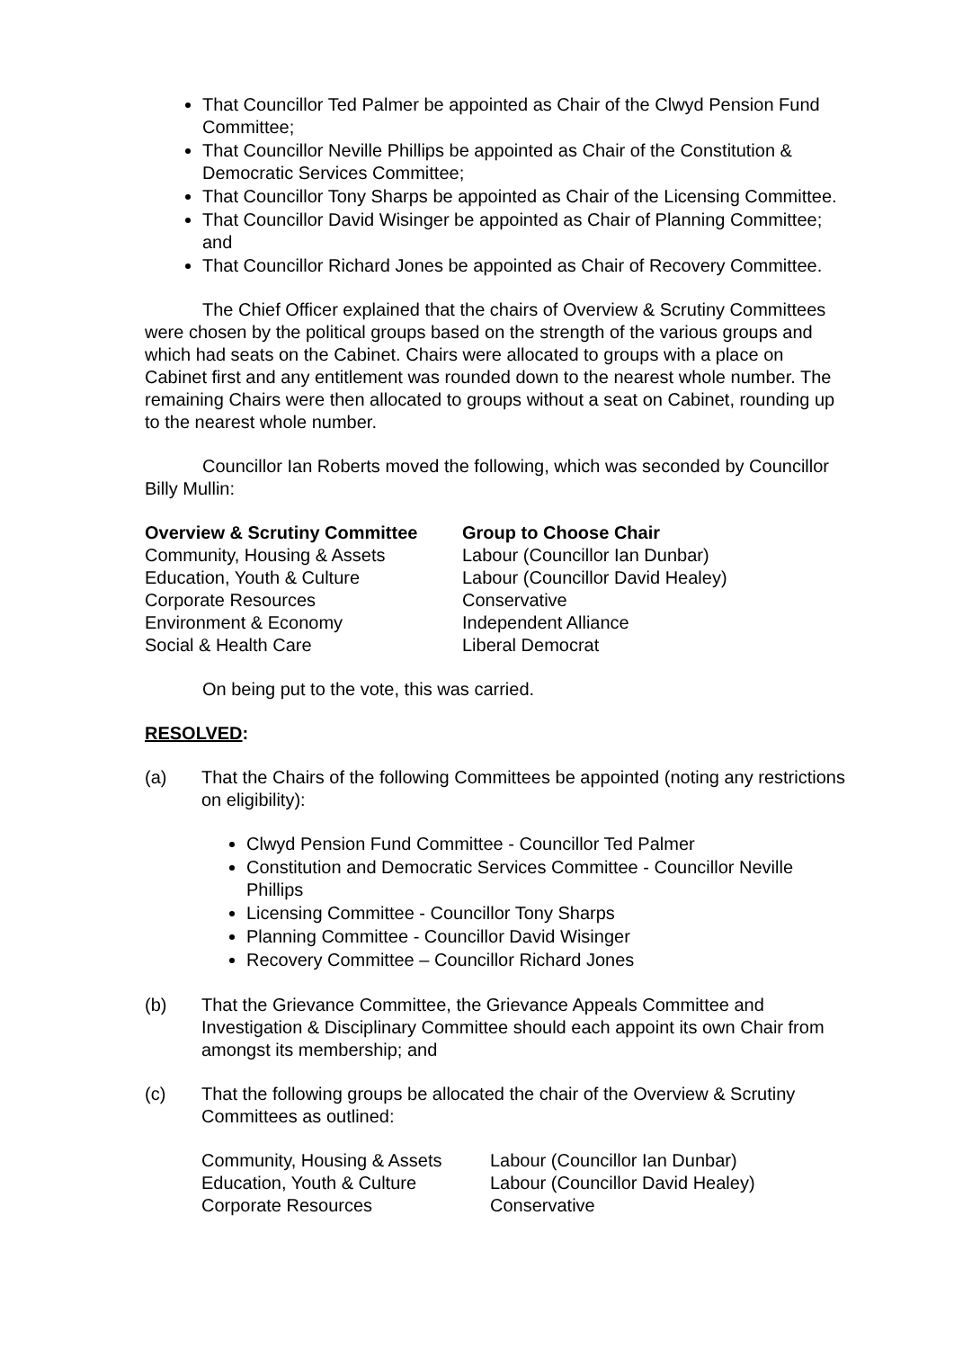That Councillor Ted Palmer be appointed as Chair of the Clwyd Pension Fund Committee;
That Councillor Neville Phillips be appointed as Chair of the Constitution & Democratic Services Committee;
That Councillor Tony Sharps be appointed as Chair of the Licensing Committee.
That Councillor David Wisinger be appointed as Chair of Planning Committee; and
That Councillor Richard Jones be appointed as Chair of Recovery Committee.
The Chief Officer explained that the chairs of Overview & Scrutiny Committees were chosen by the political groups based on the strength of the various groups and which had seats on the Cabinet. Chairs were allocated to groups with a place on Cabinet first and any entitlement was rounded down to the nearest whole number. The remaining Chairs were then allocated to groups without a seat on Cabinet, rounding up to the nearest whole number.
Councillor Ian Roberts moved the following, which was seconded by Councillor Billy Mullin:
| Overview & Scrutiny Committee | Group to Choose Chair |
| --- | --- |
| Community, Housing & Assets | Labour (Councillor Ian Dunbar) |
| Education, Youth & Culture | Labour (Councillor David Healey) |
| Corporate Resources | Conservative |
| Environment & Economy | Independent Alliance |
| Social & Health Care | Liberal Democrat |
On being put to the vote, this was carried.
RESOLVED:
(a) That the Chairs of the following Committees be appointed (noting any restrictions on eligibility):
Clwyd Pension Fund Committee - Councillor Ted Palmer
Constitution and Democratic Services Committee - Councillor Neville Phillips
Licensing Committee - Councillor Tony Sharps
Planning Committee - Councillor David Wisinger
Recovery Committee – Councillor Richard Jones
(b) That the Grievance Committee, the Grievance Appeals Committee and Investigation & Disciplinary Committee should each appoint its own Chair from amongst its membership; and
(c) That the following groups be allocated the chair of the Overview & Scrutiny Committees as outlined:
| Community, Housing & Assets | Labour (Councillor Ian Dunbar) |
| Education, Youth & Culture | Labour (Councillor David Healey) |
| Corporate Resources | Conservative |